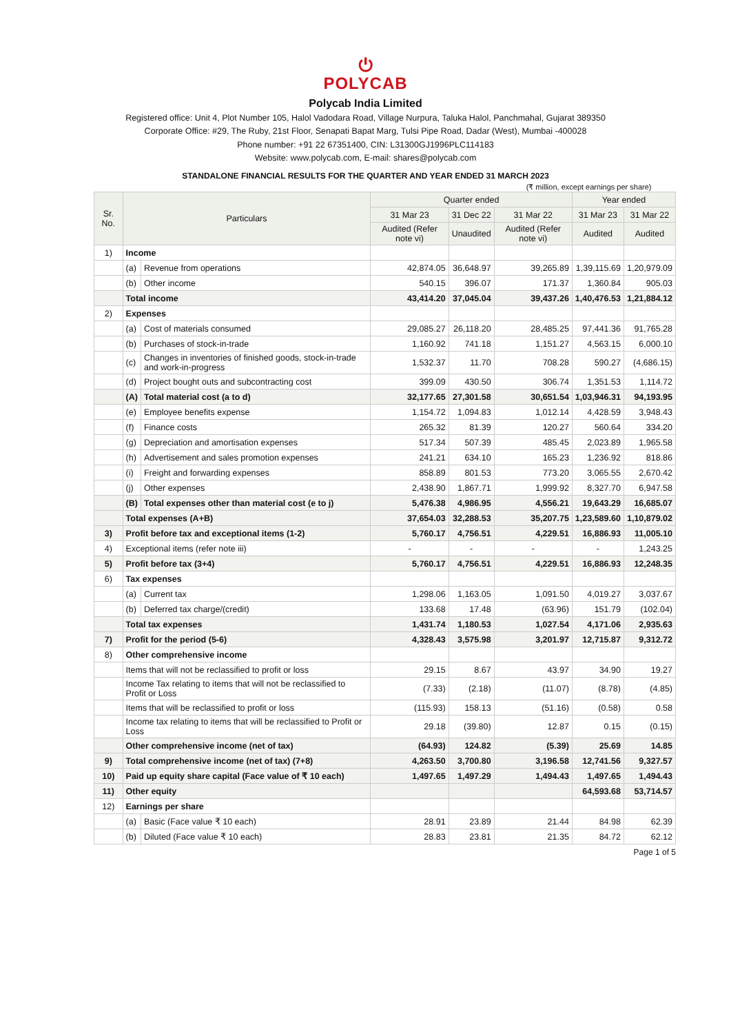⏻
POLYCAB
Polycab India Limited
Registered office: Unit 4, Plot Number 105, Halol Vadodara Road, Village Nurpura, Taluka Halol, Panchmahal, Gujarat 389350
Corporate Office: #29, The Ruby, 21st Floor, Senapati Bapat Marg, Tulsi Pipe Road, Dadar (West), Mumbai -400028
Phone number: +91 22 67351400, CIN: L31300GJ1996PLC114183
Website: www.polycab.com, E-mail: shares@polycab.com
STANDALONE FINANCIAL RESULTS FOR THE QUARTER AND YEAR ENDED 31 MARCH 2023
(₹ million, except earnings per share)
| Sr. No. | Particulars | | Quarter ended | | | Year ended | |
| --- | --- | --- | --- | --- | --- | --- | --- |
| | | | 31 Mar 23 | 31 Dec 22 | 31 Mar 22 | 31 Mar 23 | 31 Mar 22 |
| | | | Audited (Refer note vi) | Unaudited | Audited (Refer note vi) | Audited | Audited |
| 1) | Income | | | | | | |
| | (a) | Revenue from operations | 42,874.05 | 36,648.97 | 39,265.89 | 1,39,115.69 | 1,20,979.09 |
| | (b) | Other income | 540.15 | 396.07 | 171.37 | 1,360.84 | 905.03 |
| | Total income | | 43,414.20 | 37,045.04 | 39,437.26 | 1,40,476.53 | 1,21,884.12 |
| 2) | Expenses | | | | | | |
| | (a) | Cost of materials consumed | 29,085.27 | 26,118.20 | 28,485.25 | 97,441.36 | 91,765.28 |
| | (b) | Purchases of stock-in-trade | 1,160.92 | 741.18 | 1,151.27 | 4,563.15 | 6,000.10 |
| | (c) | Changes in inventories of finished goods, stock-in-trade and work-in-progress | 1,532.37 | 11.70 | 708.28 | 590.27 | (4,686.15) |
| | (d) | Project bought outs and subcontracting cost | 399.09 | 430.50 | 306.74 | 1,351.53 | 1,114.72 |
| | (A) | Total material cost (a to d) | 32,177.65 | 27,301.58 | 30,651.54 | 1,03,946.31 | 94,193.95 |
| | (e) | Employee benefits expense | 1,154.72 | 1,094.83 | 1,012.14 | 4,428.59 | 3,948.43 |
| | (f) | Finance costs | 265.32 | 81.39 | 120.27 | 560.64 | 334.20 |
| | (g) | Depreciation and amortisation expenses | 517.34 | 507.39 | 485.45 | 2,023.89 | 1,965.58 |
| | (h) | Advertisement and sales promotion expenses | 241.21 | 634.10 | 165.23 | 1,236.92 | 818.86 |
| | (i) | Freight and forwarding expenses | 858.89 | 801.53 | 773.20 | 3,065.55 | 2,670.42 |
| | (j) | Other expenses | 2,438.90 | 1,867.71 | 1,999.92 | 8,327.70 | 6,947.58 |
| | (B) | Total expenses other than material cost (e to j) | 5,476.38 | 4,986.95 | 4,556.21 | 19,643.29 | 16,685.07 |
| | Total expenses (A+B) | | 37,654.03 | 32,288.53 | 35,207.75 | 1,23,589.60 | 1,10,879.02 |
| 3) | Profit before tax and exceptional items (1-2) | | 5,760.17 | 4,756.51 | 4,229.51 | 16,886.93 | 11,005.10 |
| 4) | Exceptional items (refer note iii) | | - | - | - | - | 1,243.25 |
| 5) | Profit before tax (3+4) | | 5,760.17 | 4,756.51 | 4,229.51 | 16,886.93 | 12,248.35 |
| 6) | Tax expenses | | | | | | |
| | (a) | Current tax | 1,298.06 | 1,163.05 | 1,091.50 | 4,019.27 | 3,037.67 |
| | (b) | Deferred tax charge/(credit) | 133.68 | 17.48 | (63.96) | 151.79 | (102.04) |
| | Total tax expenses | | 1,431.74 | 1,180.53 | 1,027.54 | 4,171.06 | 2,935.63 |
| 7) | Profit for the period (5-6) | | 4,328.43 | 3,575.98 | 3,201.97 | 12,715.87 | 9,312.72 |
| 8) | Other comprehensive income | | | | | | |
| | Items that will not be reclassified to profit or loss | | 29.15 | 8.67 | 43.97 | 34.90 | 19.27 |
| | Income Tax relating to items that will not be reclassified to Profit or Loss | | (7.33) | (2.18) | (11.07) | (8.78) | (4.85) |
| | Items that will be reclassified to profit or loss | | (115.93) | 158.13 | (51.16) | (0.58) | 0.58 |
| | Income tax relating to items that will be reclassified to Profit or Loss | | 29.18 | (39.80) | 12.87 | 0.15 | (0.15) |
| | Other comprehensive income (net of tax) | | (64.93) | 124.82 | (5.39) | 25.69 | 14.85 |
| 9) | Total comprehensive income (net of tax) (7+8) | | 4,263.50 | 3,700.80 | 3,196.58 | 12,741.56 | 9,327.57 |
| 10) | Paid up equity share capital (Face value of ₹ 10 each) | | 1,497.65 | 1,497.29 | 1,494.43 | 1,497.65 | 1,494.43 |
| 11) | Other equity | | | | | 64,593.68 | 53,714.57 |
| 12) | Earnings per share | | | | | | |
| | (a) | Basic (Face value ₹ 10 each) | 28.91 | 23.89 | 21.44 | 84.98 | 62.39 |
| | (b) | Diluted (Face value ₹ 10 each) | 28.83 | 23.81 | 21.35 | 84.72 | 62.12 |
Page 1 of 5